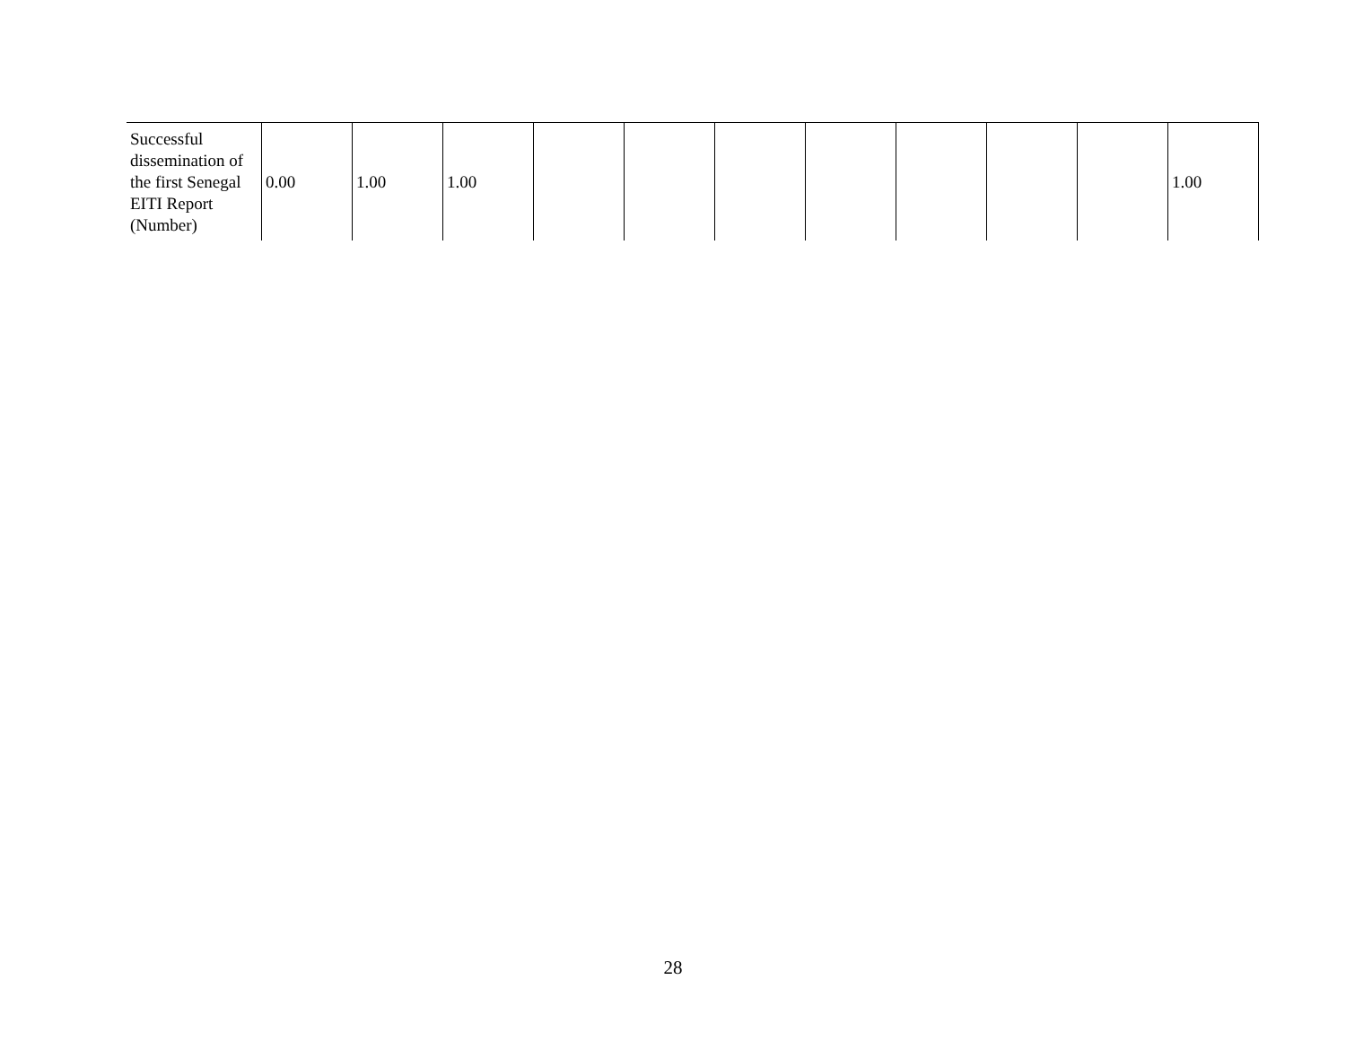| Successful dissemination of the first Senegal EITI Report (Number) | 0.00 | 1.00 | 1.00 | | | | | | | | 1.00 |
28